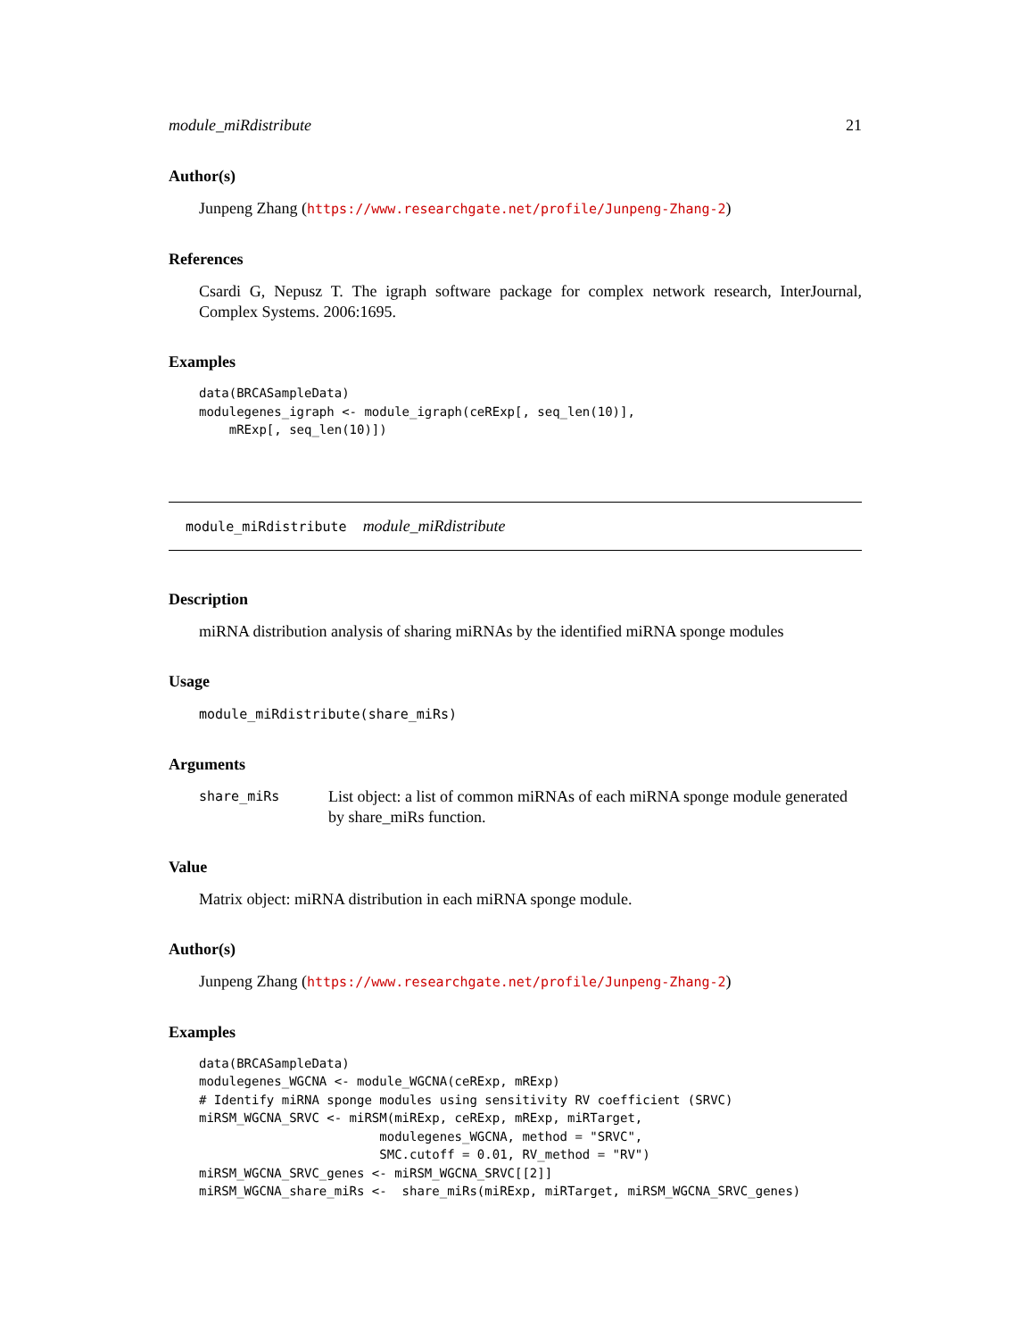module_miRdistribute 21
Author(s)
Junpeng Zhang (https://www.researchgate.net/profile/Junpeng-Zhang-2)
References
Csardi G, Nepusz T. The igraph software package for complex network research, InterJournal, Complex Systems. 2006:1695.
Examples
data(BRCASampleData)
modulegenes_igraph <- module_igraph(ceRExp[, seq_len(10)],
    mRExp[, seq_len(10)])
module_miRdistribute module_miRdistribute
Description
miRNA distribution analysis of sharing miRNAs by the identified miRNA sponge modules
Usage
module_miRdistribute(share_miRs)
Arguments
share_miRs List object: a list of common miRNAs of each miRNA sponge module generated by share_miRs function.
Value
Matrix object: miRNA distribution in each miRNA sponge module.
Author(s)
Junpeng Zhang (https://www.researchgate.net/profile/Junpeng-Zhang-2)
Examples
data(BRCASampleData)
modulegenes_WGCNA <- module_WGCNA(ceRExp, mRExp)
# Identify miRNA sponge modules using sensitivity RV coefficient (SRVC)
miRSM_WGCNA_SRVC <- miRSM(miRExp, ceRExp, mRExp, miRTarget,
                        modulegenes_WGCNA, method = "SRVC",
                        SMC.cutoff = 0.01, RV_method = "RV")
miRSM_WGCNA_SRVC_genes <- miRSM_WGCNA_SRVC[[2]]
miRSM_WGCNA_share_miRs <-  share_miRs(miRExp, miRTarget, miRSM_WGCNA_SRVC_genes)